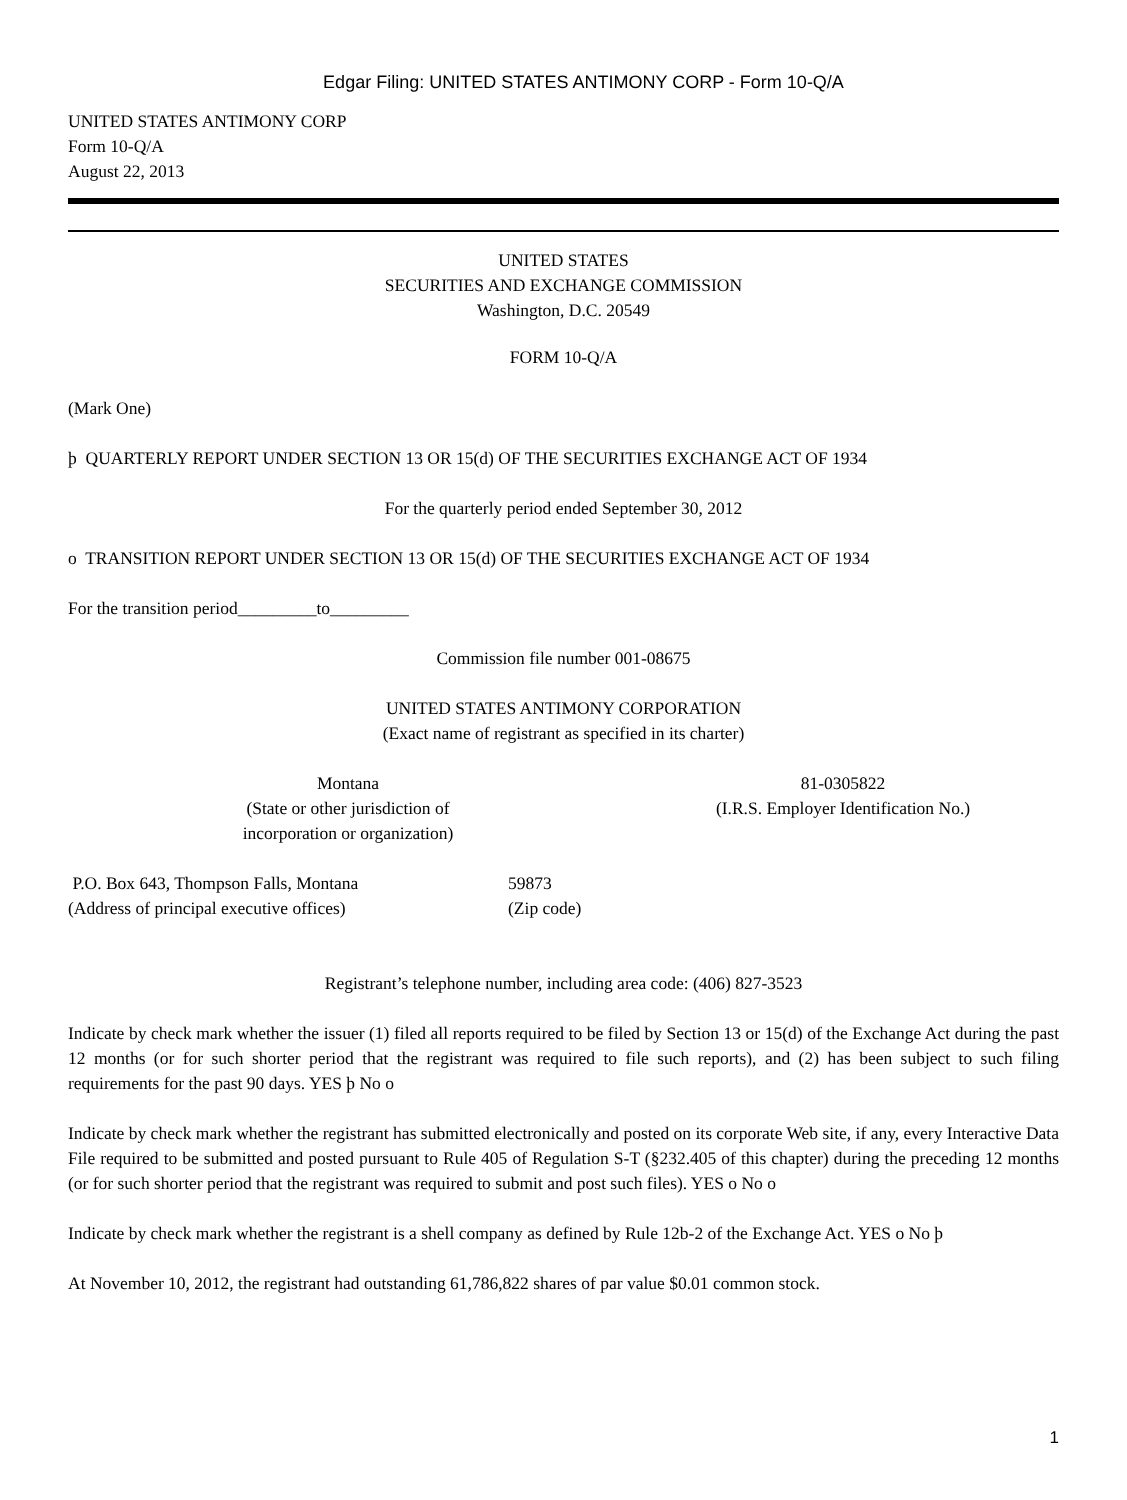Edgar Filing: UNITED STATES ANTIMONY CORP - Form 10-Q/A
UNITED STATES ANTIMONY CORP
Form 10-Q/A
August 22, 2013
UNITED STATES
SECURITIES AND EXCHANGE COMMISSION
Washington, D.C. 20549
FORM 10-Q/A
(Mark One)
þ QUARTERLY REPORT UNDER SECTION 13 OR 15(d) OF THE SECURITIES EXCHANGE ACT OF 1934
For the quarterly period ended September 30, 2012
o TRANSITION REPORT UNDER SECTION 13 OR 15(d) OF THE SECURITIES EXCHANGE ACT OF 1934
For the transition period_________to_________
Commission file number 001-08675
UNITED STATES ANTIMONY CORPORATION
(Exact name of registrant as specified in its charter)
Montana
(State or other jurisdiction of
incorporation or organization)
81-0305822
(I.R.S. Employer Identification No.)
P.O. Box 643, Thompson Falls, Montana
(Address of principal executive offices)
59873
(Zip code)
Registrant’s telephone number, including area code: (406) 827-3523
Indicate by check mark whether the issuer (1) filed all reports required to be filed by Section 13 or 15(d) of the Exchange Act during the past 12 months (or for such shorter period that the registrant was required to file such reports), and (2) has been subject to such filing requirements for the past 90 days. YES þ No o
Indicate by check mark whether the registrant has submitted electronically and posted on its corporate Web site, if any, every Interactive Data File required to be submitted and posted pursuant to Rule 405 of Regulation S-T (§232.405 of this chapter) during the preceding 12 months (or for such shorter period that the registrant was required to submit and post such files). YES o No o
Indicate by check mark whether the registrant is a shell company as defined by Rule 12b-2 of the Exchange Act. YES o No þ
At November 10, 2012, the registrant had outstanding 61,786,822 shares of par value $0.01 common stock.
1